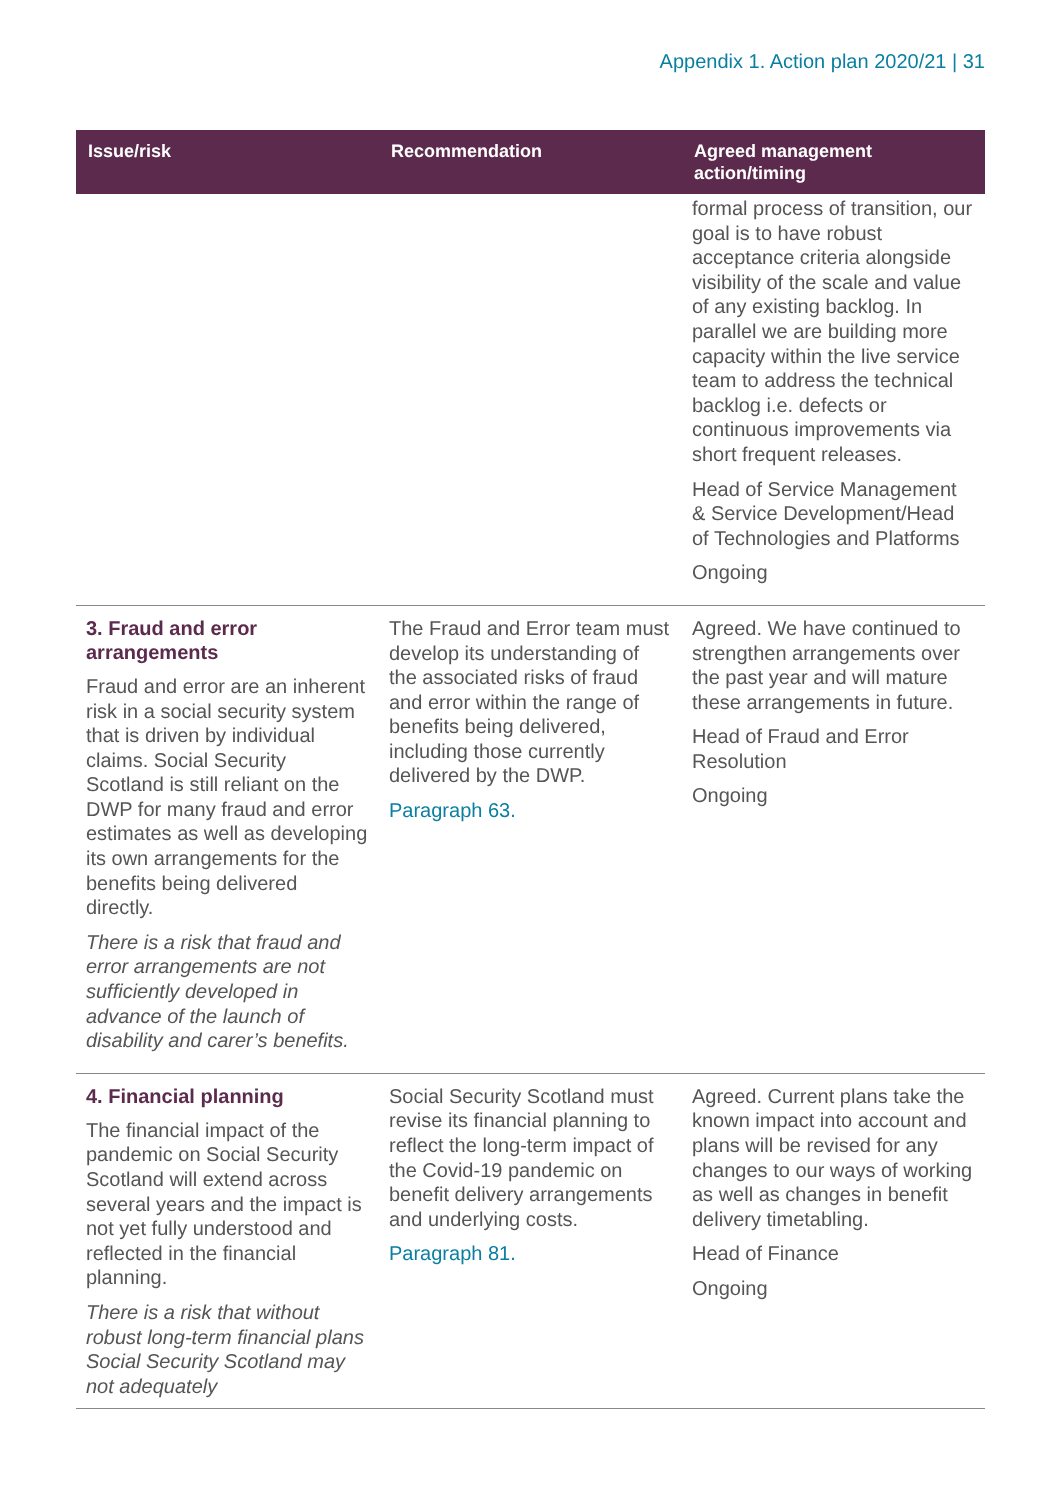Appendix 1. Action plan 2020/21 | 31
| Issue/risk | Recommendation | Agreed management action/timing |
| --- | --- | --- |
| | | formal process of transition, our goal is to have robust acceptance criteria alongside visibility of the scale and value of any existing backlog. In parallel we are building more capacity within the live service team to address the technical backlog i.e. defects or continuous improvements via short frequent releases. Head of Service Management & Service Development/Head of Technologies and Platforms Ongoing |
| 3. Fraud and error arrangements Fraud and error are an inherent risk in a social security system that is driven by individual claims. Social Security Scotland is still reliant on the DWP for many fraud and error estimates as well as developing its own arrangements for the benefits being delivered directly. There is a risk that fraud and error arrangements are not sufficiently developed in advance of the launch of disability and carer’s benefits. | The Fraud and Error team must develop its understanding of the associated risks of fraud and error within the range of benefits being delivered, including those currently delivered by the DWP. Paragraph 63. | Agreed. We have continued to strengthen arrangements over the past year and will mature these arrangements in future. Head of Fraud and Error Resolution Ongoing |
| 4. Financial planning The financial impact of the pandemic on Social Security Scotland will extend across several years and the impact is not yet fully understood and reflected in the financial planning. There is a risk that without robust long-term financial plans Social Security Scotland may not adequately | Social Security Scotland must revise its financial planning to reflect the long-term impact of the Covid-19 pandemic on benefit delivery arrangements and underlying costs. Paragraph 81. | Agreed. Current plans take the known impact into account and plans will be revised for any changes to our ways of working as well as changes in benefit delivery timetabling. Head of Finance Ongoing |